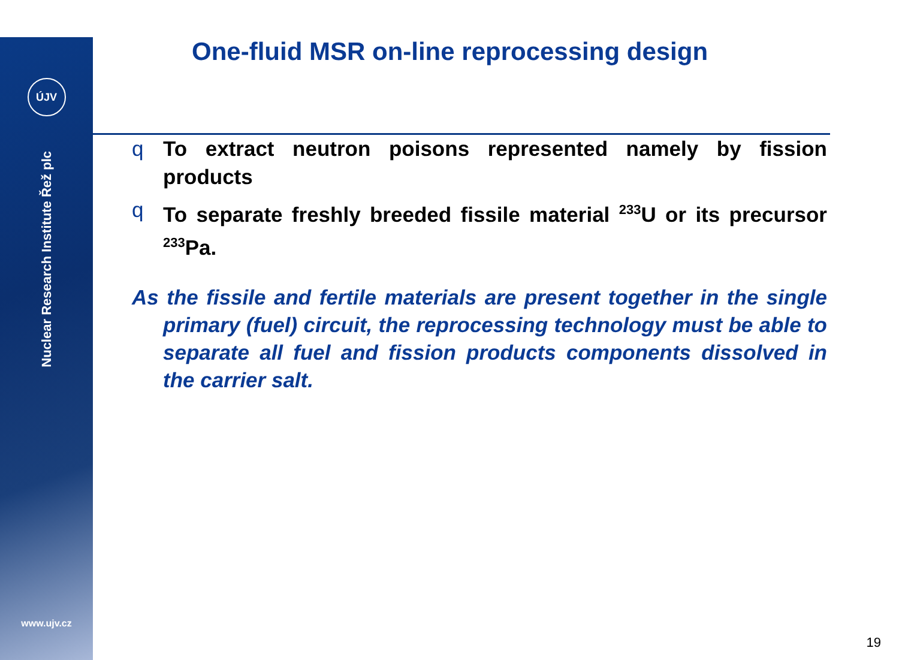ÚJV
Nuclear Research Institute Řež plc
www.ujv.cz
One-fluid MSR on-line reprocessing design
q To extract neutron poisons represented namely by fission products
q To separate freshly breeded fissile material <sup>233</sup>U or its precursor <sup>233</sup>Pa.
As the fissile and fertile materials are present together in the single primary (fuel) circuit, the reprocessing technology must be able to separate all fuel and fission products components dissolved in the carrier salt.
19